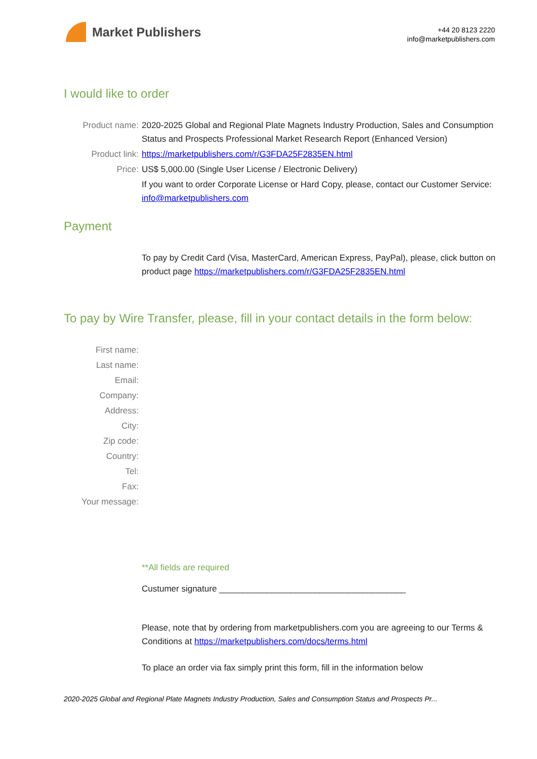Market Publishers
+44 20 8123 2220
info@marketpublishers.com
I would like to order
Product name: 2020-2025 Global and Regional Plate Magnets Industry Production, Sales and Consumption Status and Prospects Professional Market Research Report (Enhanced Version)
Product link: https://marketpublishers.com/r/G3FDA25F2835EN.html
Price: US$ 5,000.00 (Single User License / Electronic Delivery)
If you want to order Corporate License or Hard Copy, please, contact our Customer Service:
info@marketpublishers.com
Payment
To pay by Credit Card (Visa, MasterCard, American Express, PayPal), please, click button on product page https://marketpublishers.com/r/G3FDA25F2835EN.html
To pay by Wire Transfer, please, fill in your contact details in the form below:
First name:
Last name:
Email:
Company:
Address:
City:
Zip code:
Country:
Tel:
Fax:
Your message:
**All fields are required
Custumer signature _______________________________________
Please, note that by ordering from marketpublishers.com you are agreeing to our Terms & Conditions at https://marketpublishers.com/docs/terms.html
To place an order via fax simply print this form, fill in the information below
2020-2025 Global and Regional Plate Magnets Industry Production, Sales and Consumption Status and Prospects Pr...